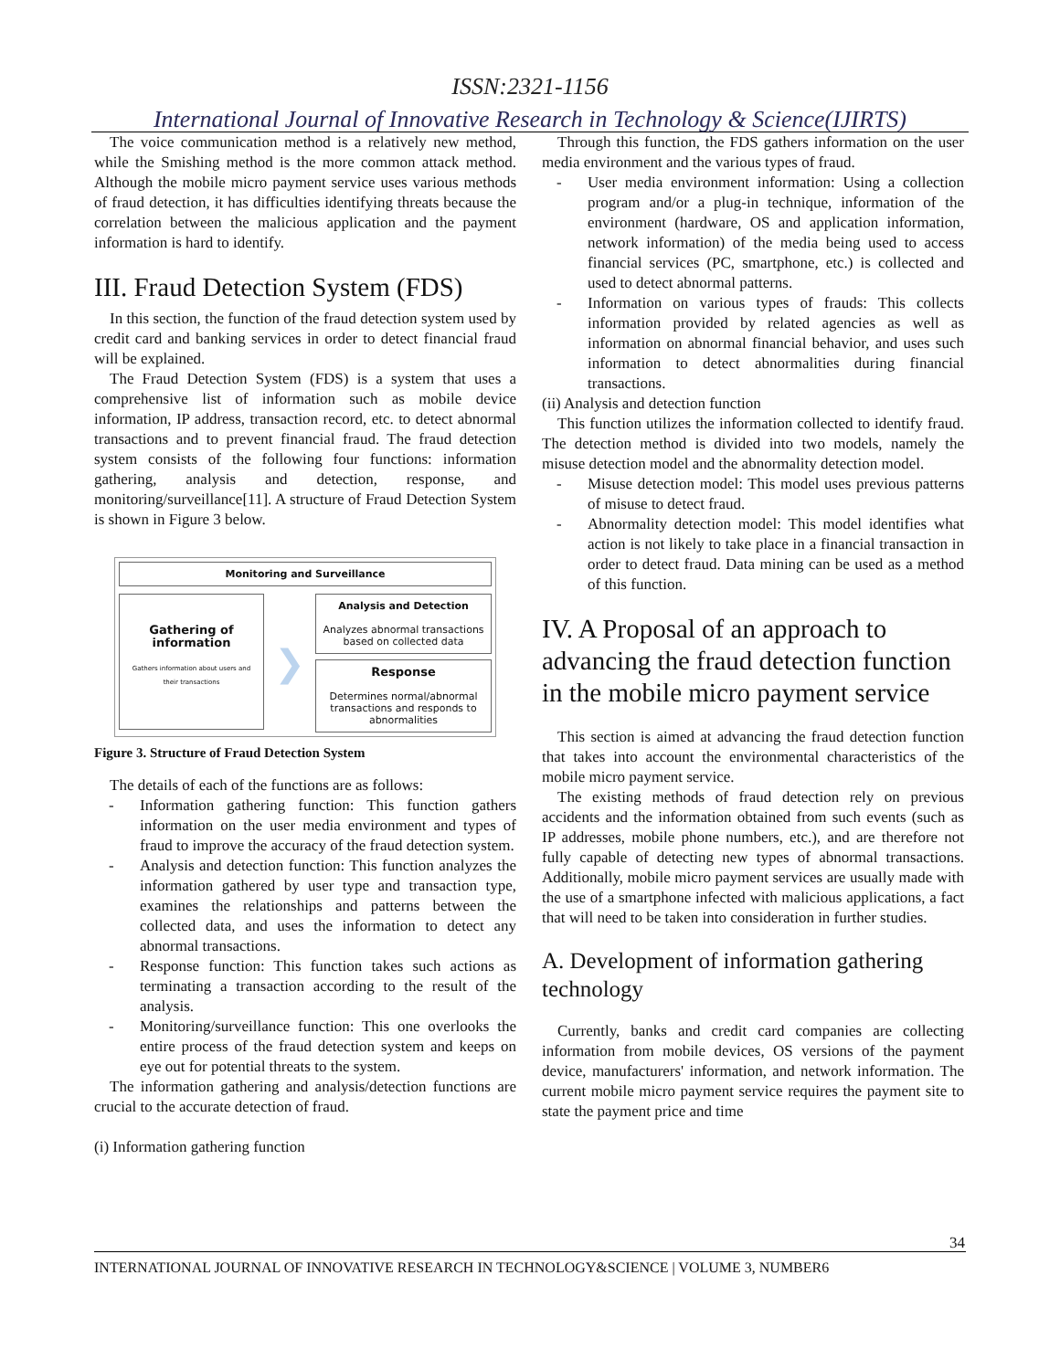ISSN:2321-1156
International Journal of Innovative Research in Technology & Science(IJIRTS)
The voice communication method is a relatively new method, while the Smishing method is the more common attack method. Although the mobile micro payment service uses various methods of fraud detection, it has difficulties identifying threats because the correlation between the malicious application and the payment information is hard to identify.
III. Fraud Detection System (FDS)
In this section, the function of the fraud detection system used by credit card and banking services in order to detect financial fraud will be explained.
The Fraud Detection System (FDS) is a system that uses a comprehensive list of information such as mobile device information, IP address, transaction record, etc. to detect abnormal transactions and to prevent financial fraud. The fraud detection system consists of the following four functions: information gathering, analysis and detection, response, and monitoring/surveillance[11]. A structure of Fraud Detection System is shown in Figure 3 below.
Monitoring and Surveillance
Gathering of information
Gathers information about users and their transactions
❯
Analysis and Detection
Analyzes abnormal transactions based on collected data
Response
Determines normal/abnormal transactions and responds to abnormalities
Figure 3. Structure of Fraud Detection System
The details of each of the functions are as follows:
- Information gathering function: This function gathers information on the user media environment and types of fraud to improve the accuracy of the fraud detection system.
- Analysis and detection function: This function analyzes the information gathered by user type and transaction type, examines the relationships and patterns between the collected data, and uses the information to detect any abnormal transactions.
- Response function: This function takes such actions as terminating a transaction according to the result of the analysis.
- Monitoring/surveillance function: This one overlooks the entire process of the fraud detection system and keeps on eye out for potential threats to the system.
The information gathering and analysis/detection functions are crucial to the accurate detection of fraud.
(i) Information gathering function
Through this function, the FDS gathers information on the user media environment and the various types of fraud.
- User media environment information: Using a collection program and/or a plug-in technique, information of the environment (hardware, OS and application information, network information) of the media being used to access financial services (PC, smartphone, etc.) is collected and used to detect abnormal patterns.
- Information on various types of frauds: This collects information provided by related agencies as well as information on abnormal financial behavior, and uses such information to detect abnormalities during financial transactions.
(ii) Analysis and detection function
This function utilizes the information collected to identify fraud. The detection method is divided into two models, namely the misuse detection model and the abnormality detection model.
- Misuse detection model: This model uses previous patterns of misuse to detect fraud.
- Abnormality detection model: This model identifies what action is not likely to take place in a financial transaction in order to detect fraud. Data mining can be used as a method of this function.
IV. A Proposal of an approach to advancing the fraud detection function in the mobile micro payment service
This section is aimed at advancing the fraud detection function that takes into account the environmental characteristics of the mobile micro payment service.
The existing methods of fraud detection rely on previous accidents and the information obtained from such events (such as IP addresses, mobile phone numbers, etc.), and are therefore not fully capable of detecting new types of abnormal transactions. Additionally, mobile micro payment services are usually made with the use of a smartphone infected with malicious applications, a fact that will need to be taken into consideration in further studies.
A. Development of information gathering technology
Currently, banks and credit card companies are collecting information from mobile devices, OS versions of the payment device, manufacturers' information, and network information. The current mobile micro payment service requires the payment site to state the payment price and time
34
INTERNATIONAL JOURNAL OF INNOVATIVE RESEARCH IN TECHNOLOGY&SCIENCE | VOLUME 3, NUMBER6